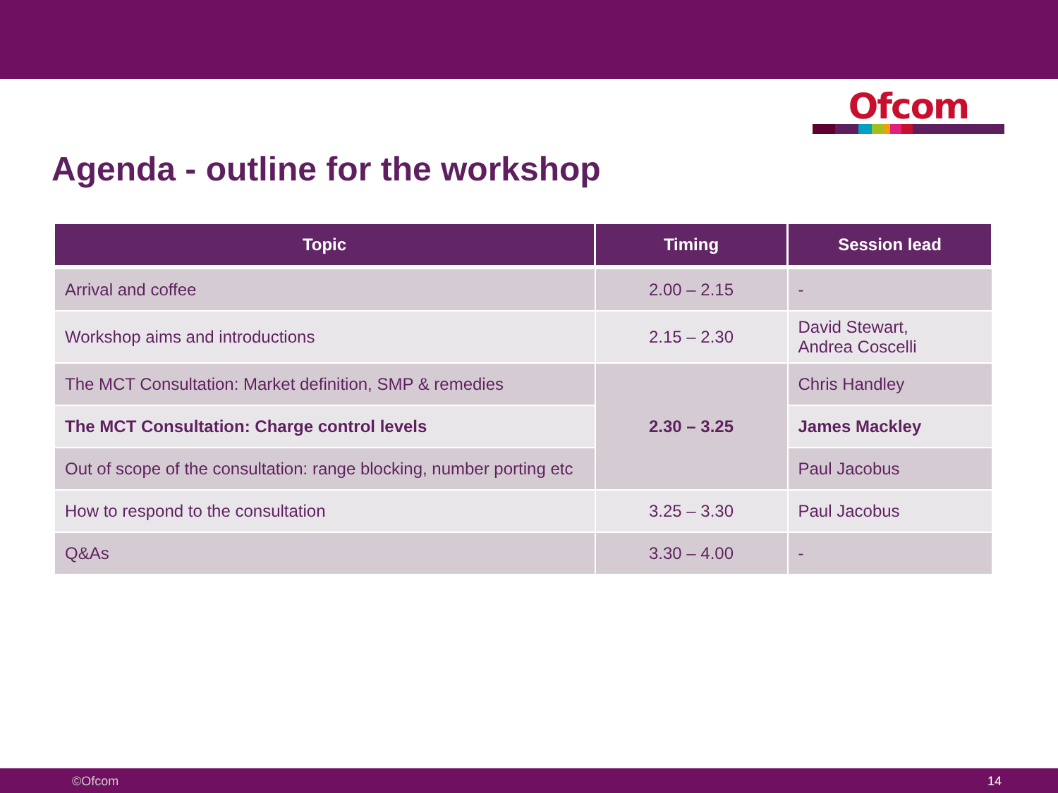Ofcom
Agenda - outline for the workshop
| Topic | Timing | Session lead |
| --- | --- | --- |
| Arrival and coffee | 2.00 – 2.15 | - |
| Workshop aims and introductions | 2.15 – 2.30 | David Stewart, Andrea Coscelli |
| The MCT Consultation: Market definition, SMP & remedies | 2.30 – 3.25 | Chris Handley |
| The MCT Consultation: Charge control levels | | James Mackley |
| Out of scope of the consultation: range blocking, number porting etc | | Paul Jacobus |
| How to respond to the consultation | 3.25 – 3.30 | Paul Jacobus |
| Q&As | 3.30 – 4.00 | - |
©Ofcom 14